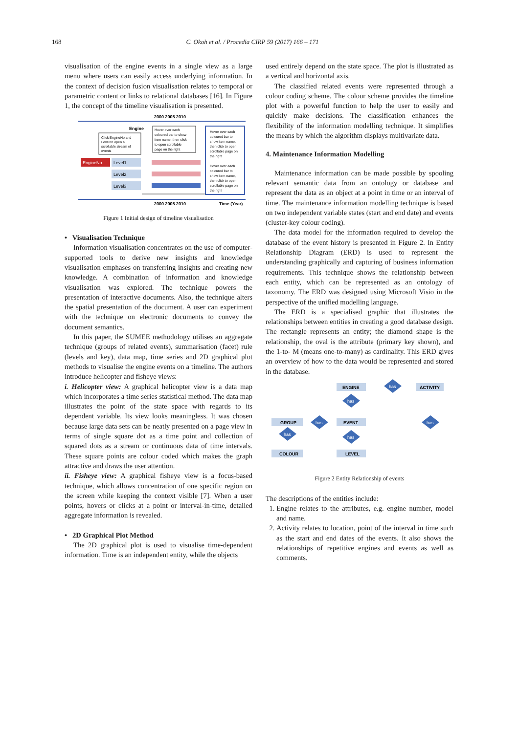168 C. Okoh et al. / Procedia CIRP 59 (2017) 166 – 171
visualisation of the engine events in a single view as a large menu where users can easily access underlying information. In the context of decision fusion visualisation relates to temporal or parametric content or links to relational databases [16]. In Figure 1, the concept of the timeline visualisation is presented.
2000 2005 2010
Engine
Click EngineNo and
Level to open a
scrollable stream of
events
Hover over each
coloured bar to show
item name, then click
to open scrollable
page on the right
Hover over each
coloured bar to
show item name,
then click to open
scrollable page on
the right
Hover over each
coloured bar to
show item name,
then click to open
scrollable page on
the right
EngineNo
Level1
Level2
Level3
2000 2005 2010
Time (Year)
Figure 1 Initial design of timeline visualisation
• Visualisation Technique
Information visualisation concentrates on the use of computer-supported tools to derive new insights and knowledge visualisation emphases on transferring insights and creating new knowledge. A combination of information and knowledge visualisation was explored. The technique powers the presentation of interactive documents. Also, the technique alters the spatial presentation of the document. A user can experiment with the technique on electronic documents to convey the document semantics.
In this paper, the SUMEE methodology utilises an aggregate technique (groups of related events), summarisation (facet) rule (levels and key), data map, time series and 2D graphical plot methods to visualise the engine events on a timeline. The authors introduce helicopter and fisheye views:
i. Helicopter view: A graphical helicopter view is a data map which incorporates a time series statistical method. The data map illustrates the point of the state space with regards to its dependent variable. Its view looks meaningless. It was chosen because large data sets can be neatly presented on a page view in terms of single square dot as a time point and collection of squared dots as a stream or continuous data of time intervals. These square points are colour coded which makes the graph attractive and draws the user attention.
ii. Fisheye view: A graphical fisheye view is a focus-based technique, which allows concentration of one specific region on the screen while keeping the context visible [7]. When a user points, hovers or clicks at a point or interval-in-time, detailed aggregate information is revealed.
• 2D Graphical Plot Method
The 2D graphical plot is used to visualise time-dependent information. Time is an independent entity, while the objects
used entirely depend on the state space. The plot is illustrated as a vertical and horizontal axis.
The classified related events were represented through a colour coding scheme. The colour scheme provides the timeline plot with a powerful function to help the user to easily and quickly make decisions. The classification enhances the flexibility of the information modelling technique. It simplifies the means by which the algorithm displays multivariate data.
4. Maintenance Information Modelling
Maintenance information can be made possible by spooling relevant semantic data from an ontology or database and represent the data as an object at a point in time or an interval of time. The maintenance information modelling technique is based on two independent variable states (start and end date) and events (cluster-key colour coding).
The data model for the information required to develop the database of the event history is presented in Figure 2. In Entity Relationship Diagram (ERD) is used to represent the understanding graphically and capturing of business information requirements. This technique shows the relationship between each entity, which can be represented as an ontology of taxonomy. The ERD was designed using Microsoft Visio in the perspective of the unified modelling language.
The ERD is a specialised graphic that illustrates the relationships between entities in creating a good database design. The rectangle represents an entity; the diamond shape is the relationship, the oval is the attribute (primary key shown), and the 1-to- M (means one-to-many) as cardinality. This ERD gives an overview of how to the data would be represented and stored in the database.
ENGINE
ACTIVITY
GROUP
EVENT
COLOUR
LEVEL
has
has
has
has
has
has
Figure 2 Entity Relationship of events
The descriptions of the entities include:
1. Engine relates to the attributes, e.g. engine number, model and name.
2. Activity relates to location, point of the interval in time such as the start and end dates of the events. It also shows the relationships of repetitive engines and events as well as comments.